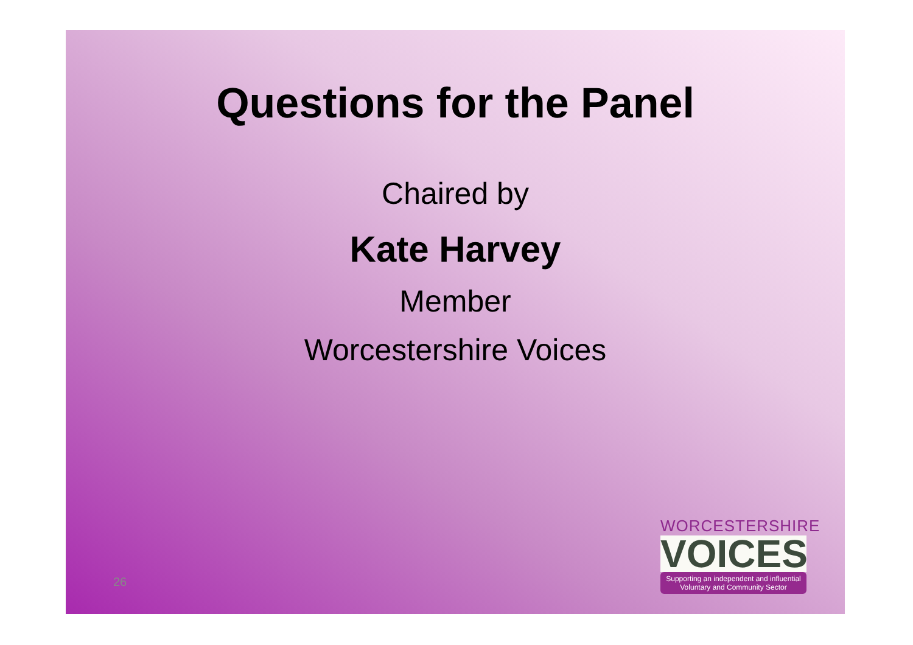Questions for the Panel
Chaired by
Kate Harvey
Member
Worcestershire Voices
26
WORCESTERSHIRE
VOICES
Supporting an independent and influential
Voluntary and Community Sector